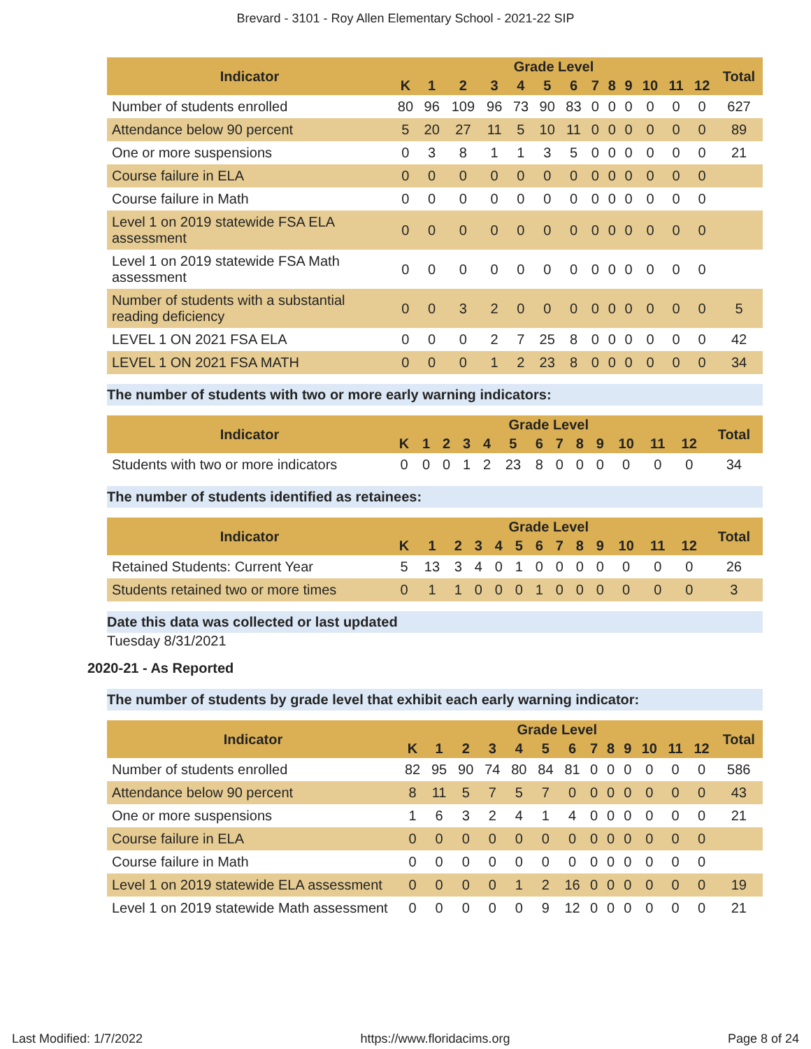Brevard - 3101 - Roy Allen Elementary School - 2021-22 SIP
| Indicator | Grade Level | | | | | | | | | | | | | Total |
| --- | --- | --- | --- | --- | --- | --- | --- | --- | --- | --- | --- | --- | --- | --- |
| | K | 1 | 2 | 3 | 4 | 5 | 6 | 7 | 8 | 9 | 10 | 11 | 12 | |
| Number of students enrolled | 80 | 96 | 109 | 96 | 73 | 90 | 83 | 0 | 0 | 0 | 0 | 0 | 0 | 627 |
| Attendance below 90 percent | 5 | 20 | 27 | 11 | 5 | 10 | 11 | 0 | 0 | 0 | 0 | 0 | 0 | 89 |
| One or more suspensions | 0 | 3 | 8 | 1 | 1 | 3 | 5 | 0 | 0 | 0 | 0 | 0 | 0 | 21 |
| Course failure in ELA | 0 | 0 | 0 | 0 | 0 | 0 | 0 | 0 | 0 | 0 | 0 | 0 | 0 | |
| Course failure in Math | 0 | 0 | 0 | 0 | 0 | 0 | 0 | 0 | 0 | 0 | 0 | 0 | 0 | |
| Level 1 on 2019 statewide FSA ELA assessment | 0 | 0 | 0 | 0 | 0 | 0 | 0 | 0 | 0 | 0 | 0 | 0 | 0 | |
| Level 1 on 2019 statewide FSA Math assessment | 0 | 0 | 0 | 0 | 0 | 0 | 0 | 0 | 0 | 0 | 0 | 0 | 0 | |
| Number of students with a substantial reading deficiency | 0 | 0 | 3 | 2 | 0 | 0 | 0 | 0 | 0 | 0 | 0 | 0 | 0 | 5 |
| LEVEL 1 ON 2021 FSA ELA | 0 | 0 | 0 | 2 | 7 | 25 | 8 | 0 | 0 | 0 | 0 | 0 | 0 | 42 |
| LEVEL 1 ON 2021 FSA MATH | 0 | 0 | 0 | 1 | 2 | 23 | 8 | 0 | 0 | 0 | 0 | 0 | 0 | 34 |
The number of students with two or more early warning indicators:
| Indicator | Grade Level | | | | | | | | | | | | | Total |
| --- | --- | --- | --- | --- | --- | --- | --- | --- | --- | --- | --- | --- | --- | --- |
| | K | 1 | 2 | 3 | 4 | 5 | 6 | 7 | 8 | 9 | 10 | 11 | 12 | |
| Students with two or more indicators | 0 | 0 | 0 | 1 | 2 | 23 | 8 | 0 | 0 | 0 | 0 | 0 | 0 | 34 |
The number of students identified as retainees:
| Indicator | Grade Level | | | | | | | | | | | | | Total |
| --- | --- | --- | --- | --- | --- | --- | --- | --- | --- | --- | --- | --- | --- | --- |
| | K | 1 | 2 | 3 | 4 | 5 | 6 | 7 | 8 | 9 | 10 | 11 | 12 | |
| Retained Students: Current Year | 5 | 13 | 3 | 4 | 0 | 1 | 0 | 0 | 0 | 0 | 0 | 0 | 0 | 26 |
| Students retained two or more times | 0 | 1 | 1 | 0 | 0 | 0 | 1 | 0 | 0 | 0 | 0 | 0 | 0 | 3 |
Date this data was collected or last updated
Tuesday 8/31/2021
2020-21 - As Reported
The number of students by grade level that exhibit each early warning indicator:
| Indicator | Grade Level | | | | | | | | | | | | | Total |
| --- | --- | --- | --- | --- | --- | --- | --- | --- | --- | --- | --- | --- | --- | --- |
| | K | 1 | 2 | 3 | 4 | 5 | 6 | 7 | 8 | 9 | 10 | 11 | 12 | |
| Number of students enrolled | 82 | 95 | 90 | 74 | 80 | 84 | 81 | 0 | 0 | 0 | 0 | 0 | 0 | 586 |
| Attendance below 90 percent | 8 | 11 | 5 | 7 | 5 | 7 | 0 | 0 | 0 | 0 | 0 | 0 | 0 | 43 |
| One or more suspensions | 1 | 6 | 3 | 2 | 4 | 1 | 4 | 0 | 0 | 0 | 0 | 0 | 0 | 21 |
| Course failure in ELA | 0 | 0 | 0 | 0 | 0 | 0 | 0 | 0 | 0 | 0 | 0 | 0 | 0 | |
| Course failure in Math | 0 | 0 | 0 | 0 | 0 | 0 | 0 | 0 | 0 | 0 | 0 | 0 | 0 | |
| Level 1 on 2019 statewide ELA assessment | 0 | 0 | 0 | 0 | 1 | 2 | 16 | 0 | 0 | 0 | 0 | 0 | 0 | 19 |
| Level 1 on 2019 statewide Math assessment | 0 | 0 | 0 | 0 | 0 | 9 | 12 | 0 | 0 | 0 | 0 | 0 | 0 | 21 |
Last Modified: 1/7/2022 https://www.floridacims.org Page 8 of 24